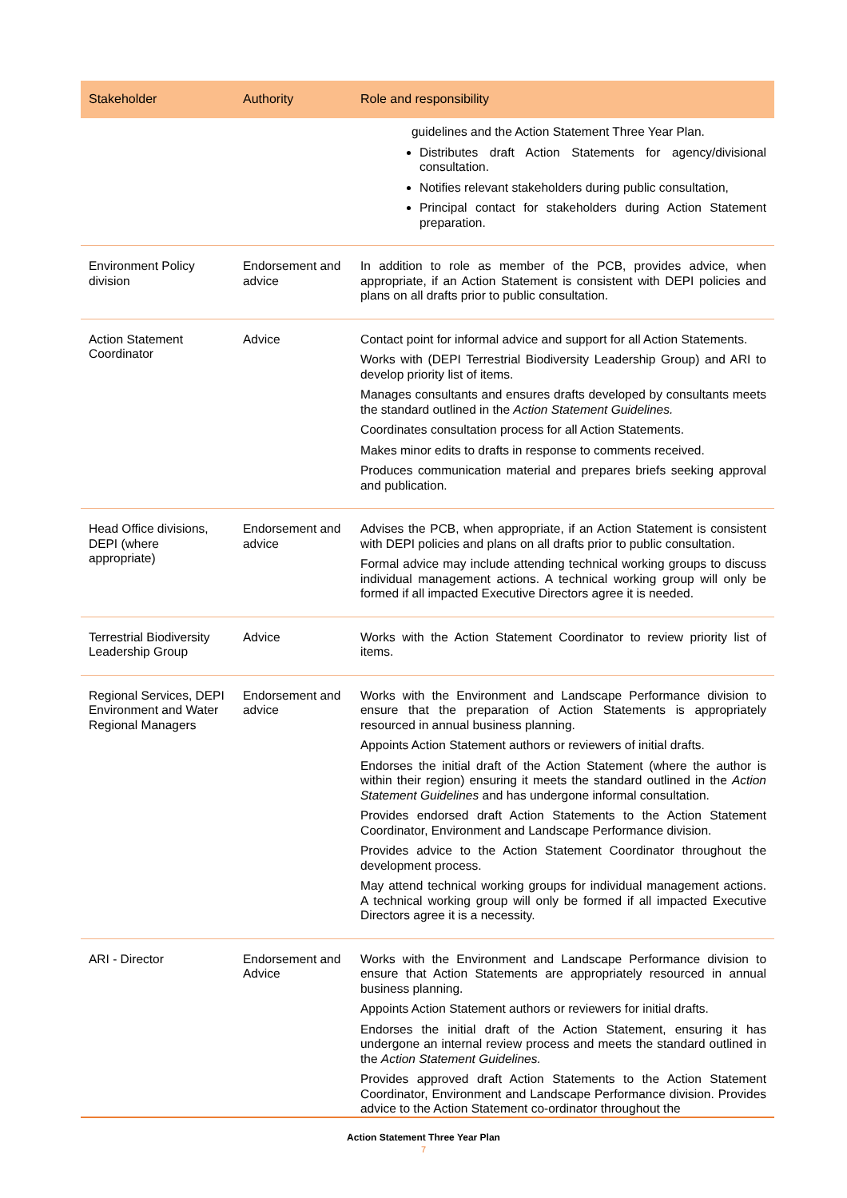| Stakeholder | Authority | Role and responsibility |
| --- | --- | --- |
| | | guidelines and the Action Statement Three Year Plan. Distributes draft Action Statements for agency/divisional consultation. Notifies relevant stakeholders during public consultation, Principal contact for stakeholders during Action Statement preparation. |
| Environment Policy division | Endorsement and advice | In addition to role as member of the PCB, provides advice, when appropriate, if an Action Statement is consistent with DEPI policies and plans on all drafts prior to public consultation. |
| Action Statement Coordinator | Advice | Contact point for informal advice and support for all Action Statements. Works with (DEPI Terrestrial Biodiversity Leadership Group) and ARI to develop priority list of items. Manages consultants and ensures drafts developed by consultants meets the standard outlined in the Action Statement Guidelines. Coordinates consultation process for all Action Statements. Makes minor edits to drafts in response to comments received. Produces communication material and prepares briefs seeking approval and publication. |
| Head Office divisions, DEPI (where appropriate) | Endorsement and advice | Advises the PCB, when appropriate, if an Action Statement is consistent with DEPI policies and plans on all drafts prior to public consultation. Formal advice may include attending technical working groups to discuss individual management actions. A technical working group will only be formed if all impacted Executive Directors agree it is needed. |
| Terrestrial Biodiversity Leadership Group | Advice | Works with the Action Statement Coordinator to review priority list of items. |
| Regional Services, DEPI Environment and Water Regional Managers | Endorsement and advice | Works with the Environment and Landscape Performance division to ensure that the preparation of Action Statements is appropriately resourced in annual business planning. Appoints Action Statement authors or reviewers of initial drafts. Endorses the initial draft of the Action Statement (where the author is within their region) ensuring it meets the standard outlined in the Action Statement Guidelines and has undergone informal consultation. Provides endorsed draft Action Statements to the Action Statement Coordinator, Environment and Landscape Performance division. Provides advice to the Action Statement Coordinator throughout the development process. May attend technical working groups for individual management actions. A technical working group will only be formed if all impacted Executive Directors agree it is a necessity. |
| ARI - Director | Endorsement and Advice | Works with the Environment and Landscape Performance division to ensure that Action Statements are appropriately resourced in annual business planning. Appoints Action Statement authors or reviewers for initial drafts. Endorses the initial draft of the Action Statement, ensuring it has undergone an internal review process and meets the standard outlined in the Action Statement Guidelines. Provides approved draft Action Statements to the Action Statement Coordinator, Environment and Landscape Performance division. Provides advice to the Action Statement co-ordinator throughout the |
Action Statement Three Year Plan
7